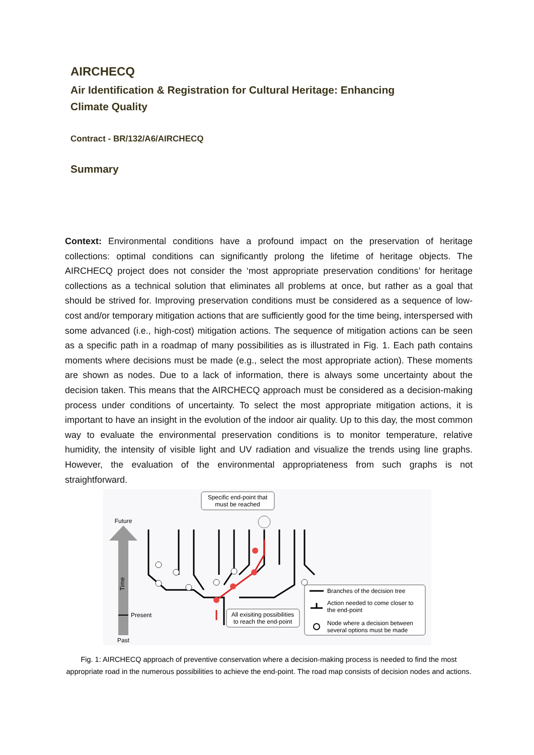AIRCHECQ
Air Identification & Registration for Cultural Heritage: Enhancing
Climate Quality
Contract - BR/132/A6/AIRCHECQ
Summary
Context: Environmental conditions have a profound impact on the preservation of heritage collections: optimal conditions can significantly prolong the lifetime of heritage objects. The AIRCHECQ project does not consider the ‘most appropriate preservation conditions’ for heritage collections as a technical solution that eliminates all problems at once, but rather as a goal that should be strived for. Improving preservation conditions must be considered as a sequence of low-cost and/or temporary mitigation actions that are sufficiently good for the time being, interspersed with some advanced (i.e., high-cost) mitigation actions. The sequence of mitigation actions can be seen as a specific path in a roadmap of many possibilities as is illustrated in Fig. 1. Each path contains moments where decisions must be made (e.g., select the most appropriate action). These moments are shown as nodes. Due to a lack of information, there is always some uncertainty about the decision taken. This means that the AIRCHECQ approach must be considered as a decision-making process under conditions of uncertainty. To select the most appropriate mitigation actions, it is important to have an insight in the evolution of the indoor air quality. Up to this day, the most common way to evaluate the environmental preservation conditions is to monitor temperature, relative humidity, the intensity of visible light and UV radiation and visualize the trends using line graphs. However, the evaluation of the environmental appropriateness from such graphs is not straightforward.
Specific end-point that
must be reached
Future
Time
Present
Past
All exisiting possibilities
to reach the end-point
Branches of the decision tree
Action needed to come closer to
the end-point
Node where a decision between
several options must be made
Fig. 1: AIRCHECQ approach of preventive conservation where a decision-making process is needed to find the most appropriate road in the numerous possibilities to achieve the end-point. The road map consists of decision nodes and actions.